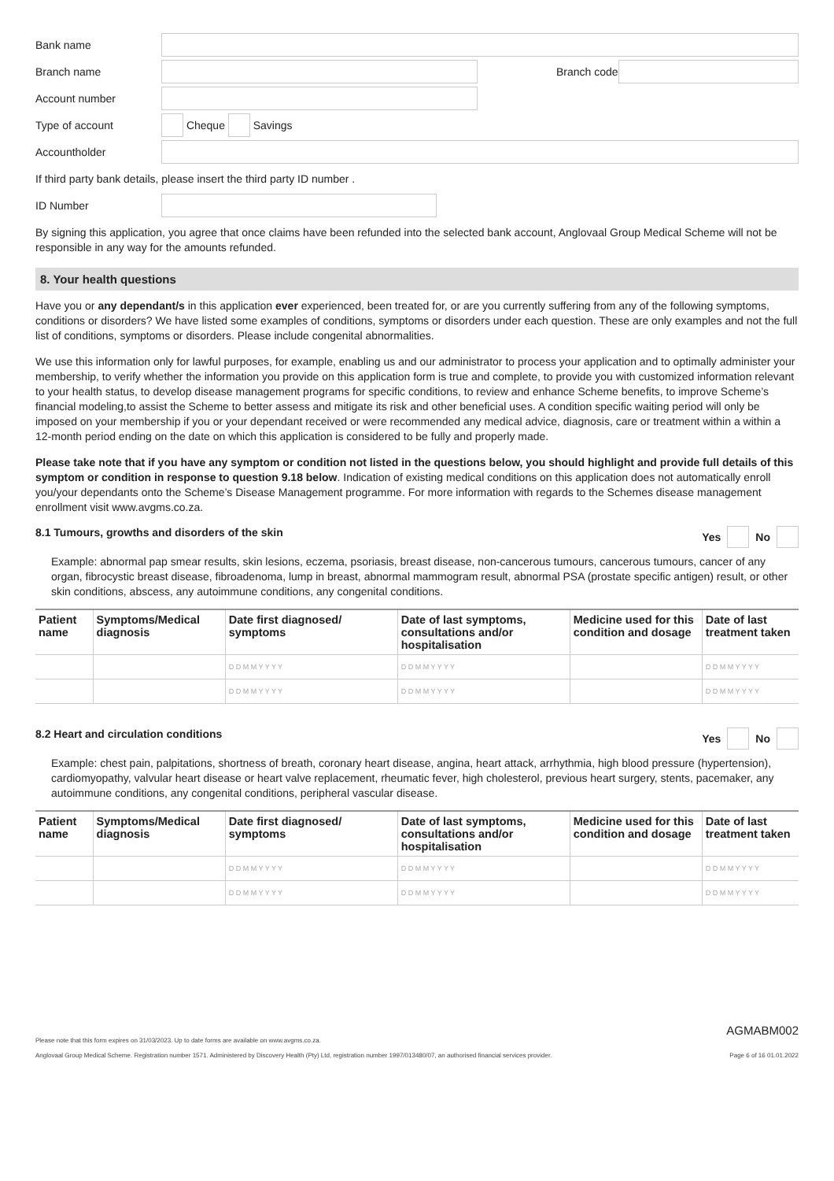Bank name
Branch name Branch code
Account number
Type of account
Cheque
Savings
Accountholder
If third party bank details, please insert the third party ID number .
ID Number
By signing this application, you agree that once claims have been refunded into the selected bank account, Anglovaal Group Medical Scheme will not be responsible in any way for the amounts refunded.
8. Your health questions
Have you or any dependant/s in this application ever experienced, been treated for, or are you currently suffering from any of the following symptoms, conditions or disorders? We have listed some examples of conditions, symptoms or disorders under each question. These are only examples and not the full list of conditions, symptoms or disorders. Please include congenital abnormalities.
We use this information only for lawful purposes, for example, enabling us and our administrator to process your application and to optimally administer your membership, to verify whether the information you provide on this application form is true and complete, to provide you with customized information relevant to your health status, to develop disease management programs for specific conditions, to review and enhance Scheme benefits, to improve Scheme’s financial modeling,to assist the Scheme to better assess and mitigate its risk and other beneficial uses. A condition specific waiting period will only be imposed on your membership if you or your dependant received or were recommended any medical advice, diagnosis, care or treatment within a within a 12-month period ending on the date on which this application is considered to be fully and properly made.
Please take note that if you have any symptom or condition not listed in the questions below, you should highlight and provide full details of this symptom or condition in response to question 9.18 below. Indication of existing medical conditions on this application does not automatically enroll you/your dependants onto the Scheme’s Disease Management programme. For more information with regards to the Schemes disease management enrollment visit www.avgms.co.za.
8.1 Tumours, growths and disorders of the skin Yes No
Example: abnormal pap smear results, skin lesions, eczema, psoriasis, breast disease, non-cancerous tumours, cancerous tumours, cancer of any organ, fibrocystic breast disease, fibroadenoma, lump in breast, abnormal mammogram result, abnormal PSA (prostate specific antigen) result, or other skin conditions, abscess, any autoimmune conditions, any congenital conditions.
| Patient name | Symptoms/Medical diagnosis | Date first diagnosed/ symptoms | Date of last symptoms, consultations and/or hospitalisation | Medicine used for this condition and dosage | Date of last treatment taken |
| --- | --- | --- | --- | --- | --- |
| | | D D M M Y Y Y Y | D D M M Y Y Y Y | | D D M M Y Y Y Y |
| | | D D M M Y Y Y Y | D D M M Y Y Y Y | | D D M M Y Y Y Y |
8.2 Heart and circulation conditions Yes No
Example: chest pain, palpitations, shortness of breath, coronary heart disease, angina, heart attack, arrhythmia, high blood pressure (hypertension), cardiomyopathy, valvular heart disease or heart valve replacement, rheumatic fever, high cholesterol, previous heart surgery, stents, pacemaker, any autoimmune conditions, any congenital conditions, peripheral vascular disease.
| Patient name | Symptoms/Medical diagnosis | Date first diagnosed/ symptoms | Date of last symptoms, consultations and/or hospitalisation | Medicine used for this condition and dosage | Date of last treatment taken |
| --- | --- | --- | --- | --- | --- |
| | | D D M M Y Y Y Y | D D M M Y Y Y Y | | D D M M Y Y Y Y |
| | | D D M M Y Y Y Y | D D M M Y Y Y Y | | D D M M Y Y Y Y |
AGMABM002
Please note that this form expires on 31/03/2023. Up to date forms are available on www.avgms.co.za.
Anglovaal Group Medical Scheme. Registration number 1571. Administered by Discovery Health (Pty) Ltd, registration number 1997/013480/07, an authorised financial services provider. Page 6 of 16 01.01.2022